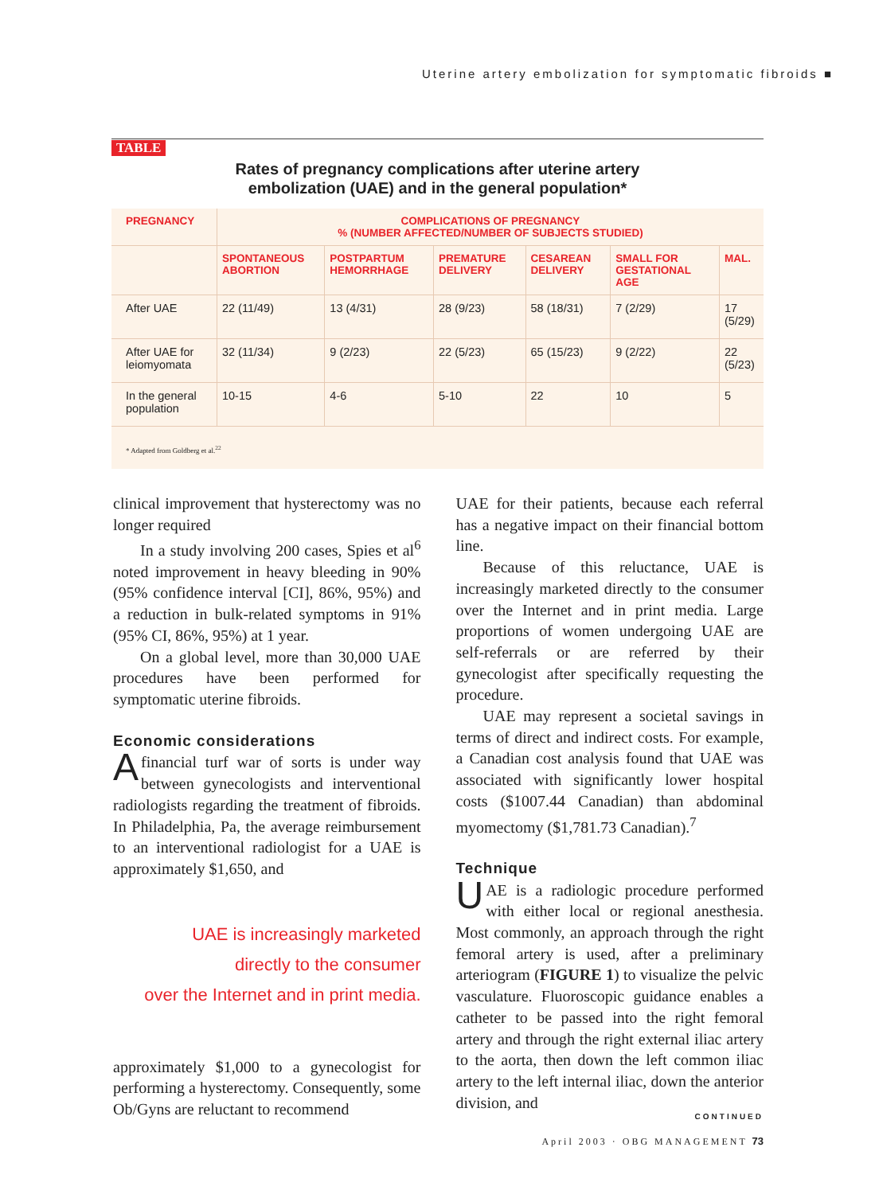Uterine artery embolization for symptomatic fibroids ■
TABLE
Rates of pregnancy complications after uterine artery
embolization (UAE) and in the general population*
| PREGNANCY | COMPLICATIONS OF PREGNANCY % (NUMBER AFFECTED/NUMBER OF SUBJECTS STUDIED) | | | | | |
| --- | --- | --- | --- | --- | --- | --- |
| | SPONTANEOUS ABORTION | POSTPARTUM HEMORRHAGE | PREMATURE DELIVERY | CESAREAN DELIVERY | SMALL FOR GESTATIONAL AGE | MAL. |
| After UAE | 22 (11/49) | 13 (4/31) | 28 (9/23) | 58 (18/31) | 7 (2/29) | 17 (5/29) |
| After UAE for leiomyomata | 32 (11/34) | 9 (2/23) | 22 (5/23) | 65 (15/23) | 9 (2/22) | 22 (5/23) |
| In the general population | 10-15 | 4-6 | 5-10 | 22 | 10 | 5 |
* Adapted from Goldberg et al.<sup>22</sup>
clinical improvement that hysterectomy was no longer required
In a study involving 200 cases, Spies et al<sup>6</sup> noted improvement in heavy bleeding in 90% (95% confidence interval [CI], 86%, 95%) and a reduction in bulk-related symptoms in 91% (95% CI, 86%, 95%) at 1 year.
On a global level, more than 30,000 UAE procedures have been performed for symptomatic uterine fibroids.
Economic considerations
Afinancial turf war of sorts is under way between gynecologists and interventional radiologists regarding the treatment of fibroids. In Philadelphia, Pa, the average reimbursement to an interventional radiologist for a UAE is approximately $1,650, and
UAE is increasingly marketed
directly to the consumer
over the Internet and in print media.
approximately $1,000 to a gynecologist for performing a hysterectomy. Consequently, some Ob/Gyns are reluctant to recommend
UAE for their patients, because each referral has a negative impact on their financial bottom line.
Because of this reluctance, UAE is increasingly marketed directly to the consumer over the Internet and in print media. Large proportions of women undergoing UAE are self-referrals or are referred by their gynecologist after specifically requesting the procedure.
UAE may represent a societal savings in terms of direct and indirect costs. For example, a Canadian cost analysis found that UAE was associated with significantly lower hospital costs ($1007.44 Canadian) than abdominal myomectomy ($1,781.73 Canadian).<sup>7</sup>
Technique
UAE is a radiologic procedure performed with either local or regional anesthesia. Most commonly, an approach through the right femoral artery is used, after a preliminary arteriogram (FIGURE 1) to visualize the pelvic vasculature. Fluoroscopic guidance enables a catheter to be passed into the right femoral artery and through the right external iliac artery to the aorta, then down the left common iliac artery to the left internal iliac, down the anterior division, and
CONTINUED
April 2003 · OBG MANAGEMENT 73